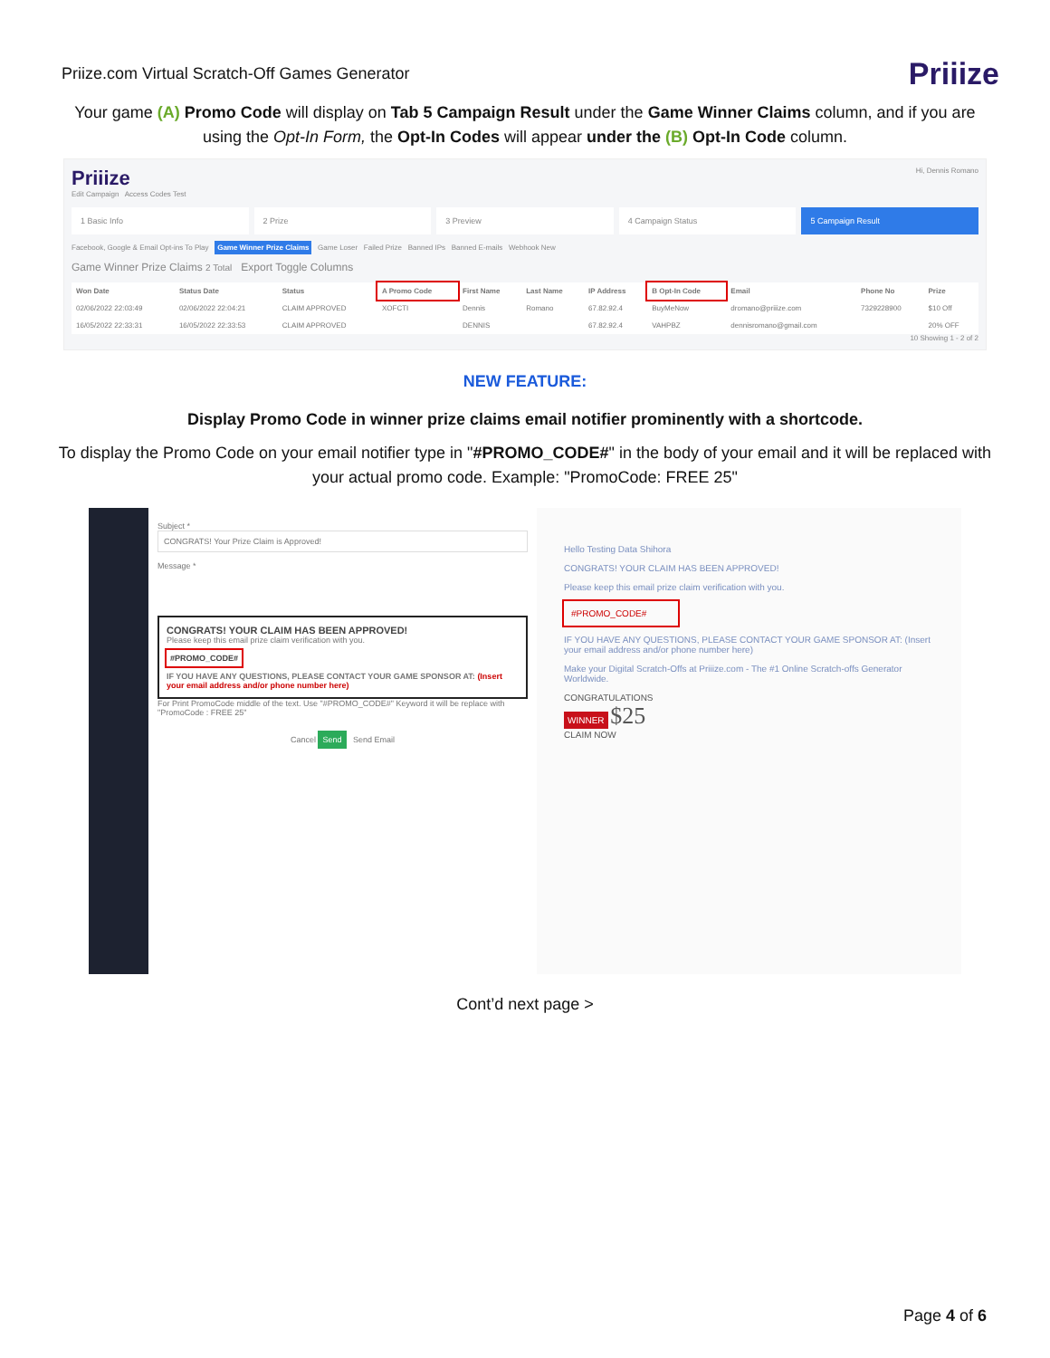Priize.com Virtual Scratch-Off Games Generator Priiize
Your game (A) Promo Code will display on Tab 5 Campaign Result under the Game Winner Claims column, and if you are using the Opt-In Form, the Opt-In Codes will appear under the (B) Opt-In Code column.
Priiize Hi, Dennis Romano
Edit Campaign Access Codes Test
1 Basic Info 2 Prize 3 Preview 4 Campaign Status 5 Campaign Result
Facebook, Google & Email Opt-ins To Play Game Winner Prize Claims Game Loser Failed Prize Banned IPs Banned E-mails Webhook New
Game Winner Prize Claims 2 Total Export Toggle Columns
| Won Date | Status Date | Status | A Promo Code | First Name | Last Name | IP Address | B Opt-In Code | Email | Phone No | Prize |
| --- | --- | --- | --- | --- | --- | --- | --- | --- | --- | --- |
| 02/06/2022 22:03:49 | 02/06/2022 22:04:21 | CLAIM APPROVED | XOFCTI | Dennis | Romano | 67.82.92.4 | BuyMeNow | dromano@priiize.com | 7329228900 | $10 Off |
| 16/05/2022 22:33:31 | 16/05/2022 22:33:53 | CLAIM APPROVED | | DENNIS | | 67.82.92.4 | VAHPBZ | dennisromano@gmail.com | | 20% OFF |
10 Showing 1 - 2 of 2
NEW FEATURE:
Display Promo Code in winner prize claims email notifier prominently with a shortcode.
To display the Promo Code on your email notifier type in "#PROMO_CODE#" in the body of your email and it will be replaced with your actual promo code. Example: "PromoCode: FREE 25"
Subject *
CONGRATS! Your Prize Claim is Approved!
Message *
CONGRATS! YOUR CLAIM HAS BEEN APPROVED!
Please keep this email prize claim verification with you.
#PROMO_CODE#
IF YOU HAVE ANY QUESTIONS, PLEASE CONTACT YOUR GAME SPONSOR AT: (Insert your email address and/or phone number here)
For Print PromoCode middle of the text. Use "#PROMO_CODE#" Keyword it will be replace with "PromoCode : FREE 25"
Cancel Send Send Email
Hello Testing Data Shihora
CONGRATS! YOUR CLAIM HAS BEEN APPROVED!
Please keep this email prize claim verification with you.
#PROMO_CODE#
IF YOU HAVE ANY QUESTIONS, PLEASE CONTACT YOUR GAME SPONSOR AT: (Insert your email address and/or phone number here)
Make your Digital Scratch-Offs at Priiize.com - The #1 Online Scratch-offs Generator Worldwide.
CONGRATULATIONS
WINNER $25
CLAIM NOW
Cont’d next page >
Page 4 of 6